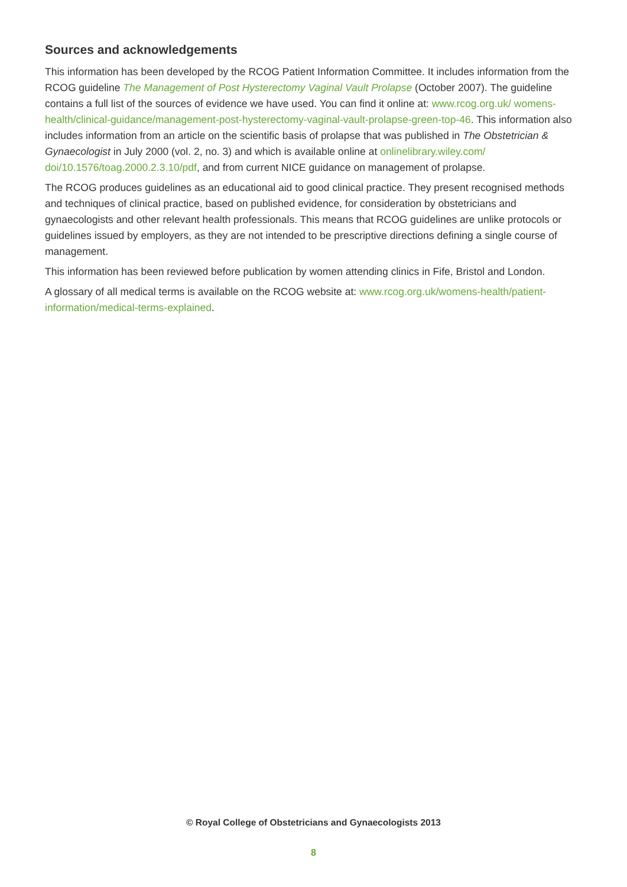Sources and acknowledgements
This information has been developed by the RCOG Patient Information Committee. It includes information from the RCOG guideline The Management of Post Hysterectomy Vaginal Vault Prolapse (October 2007). The guideline contains a full list of the sources of evidence we have used. You can find it online at: www.rcog.org.uk/ womens-health/clinical-guidance/management-post-hysterectomy-vaginal-vault-prolapse-green-top-46. This information also includes information from an article on the scientific basis of prolapse that was published in The Obstetrician & Gynaecologist in July 2000 (vol. 2, no. 3) and which is available online at onlinelibrary.wiley.com/ doi/10.1576/toag.2000.2.3.10/pdf, and from current NICE guidance on management of prolapse.
The RCOG produces guidelines as an educational aid to good clinical practice. They present recognised methods and techniques of clinical practice, based on published evidence, for consideration by obstetricians and gynaecologists and other relevant health professionals. This means that RCOG guidelines are unlike protocols or guidelines issued by employers, as they are not intended to be prescriptive directions defining a single course of management.
This information has been reviewed before publication by women attending clinics in Fife, Bristol and London.
A glossary of all medical terms is available on the RCOG website at: www.rcog.org.uk/womens-health/patient-information/medical-terms-explained.
© Royal College of Obstetricians and Gynaecologists 2013
8